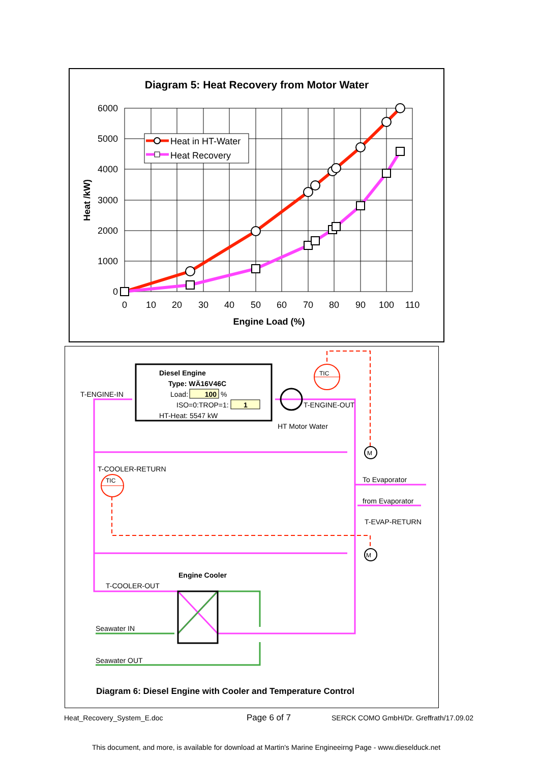Diagram 5: Heat Recovery from Motor Water
6000
5000
4000
3000
2000
1000
0
0
10
20
30
40
50
60
70
80
90
100
110
Engine Load (%)
Heat /kW)
Heat in HT-Water
Heat Recovery
Diesel Engine
Type: WÄ16V46C
Load:
100
%
ISO=0:TROP=1:
1
HT-Heat: 5547 kW
TIC
TIC
M
M
T-ENGINE-IN
T-ENGINE-OUT
HT Motor Water
T-COOLER-RETURN
To Evaporator
from Evaporator
T-EVAP-RETURN
Engine Cooler
T-COOLER-OUT
Seawater IN
Seawater OUT
Diagram 6: Diesel Engine with Cooler and Temperature Control
Heat_Recovery_System_E.doc Page 6 of 7
SERCK COMO GmbH/Dr. Greffrath/17.09.02
This document, and more, is available for download at Martin's Marine Engineeirng Page - www.dieselduck.net